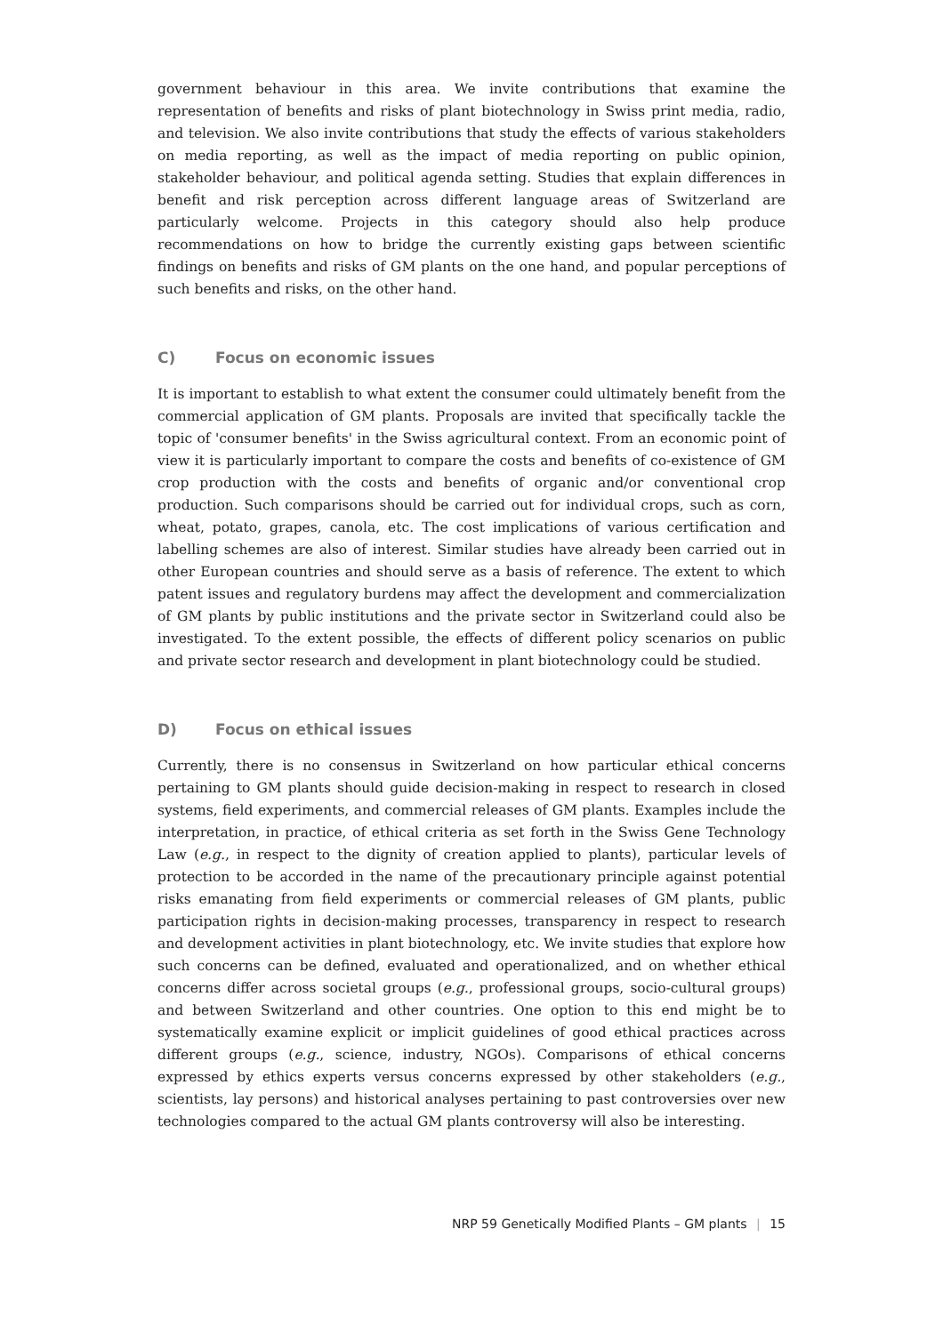government behaviour in this area. We invite contributions that examine the representation of benefits and risks of plant biotechnology in Swiss print media, radio, and television. We also invite contributions that study the effects of various stakeholders on media reporting, as well as the impact of media reporting on public opinion, stakeholder behaviour, and political agenda setting. Studies that explain differences in benefit and risk perception across different language areas of Switzerland are particularly welcome. Projects in this category should also help produce recommendations on how to bridge the currently existing gaps between scientific findings on benefits and risks of GM plants on the one hand, and popular perceptions of such benefits and risks, on the other hand.
C) Focus on economic issues
It is important to establish to what extent the consumer could ultimately benefit from the commercial application of GM plants. Proposals are invited that specifically tackle the topic of 'consumer benefits' in the Swiss agricultural context. From an economic point of view it is particularly important to compare the costs and benefits of co-existence of GM crop production with the costs and benefits of organic and/or conventional crop production. Such comparisons should be carried out for individual crops, such as corn, wheat, potato, grapes, canola, etc. The cost implications of various certification and labelling schemes are also of interest. Similar studies have already been carried out in other European countries and should serve as a basis of reference. The extent to which patent issues and regulatory burdens may affect the development and commercialization of GM plants by public institutions and the private sector in Switzerland could also be investigated. To the extent possible, the effects of different policy scenarios on public and private sector research and development in plant biotechnology could be studied.
D) Focus on ethical issues
Currently, there is no consensus in Switzerland on how particular ethical concerns pertaining to GM plants should guide decision-making in respect to research in closed systems, field experiments, and commercial releases of GM plants. Examples include the interpretation, in practice, of ethical criteria as set forth in the Swiss Gene Technology Law (e.g., in respect to the dignity of creation applied to plants), particular levels of protection to be accorded in the name of the precautionary principle against potential risks emanating from field experiments or commercial releases of GM plants, public participation rights in decision-making processes, transparency in respect to research and development activities in plant biotechnology, etc. We invite studies that explore how such concerns can be defined, evaluated and operationalized, and on whether ethical concerns differ across societal groups (e.g., professional groups, socio-cultural groups) and between Switzerland and other countries. One option to this end might be to systematically examine explicit or implicit guidelines of good ethical practices across different groups (e.g., science, industry, NGOs). Comparisons of ethical concerns expressed by ethics experts versus concerns expressed by other stakeholders (e.g., scientists, lay persons) and historical analyses pertaining to past controversies over new technologies compared to the actual GM plants controversy will also be interesting.
NRP 59 Genetically Modified Plants – GM plants | 15